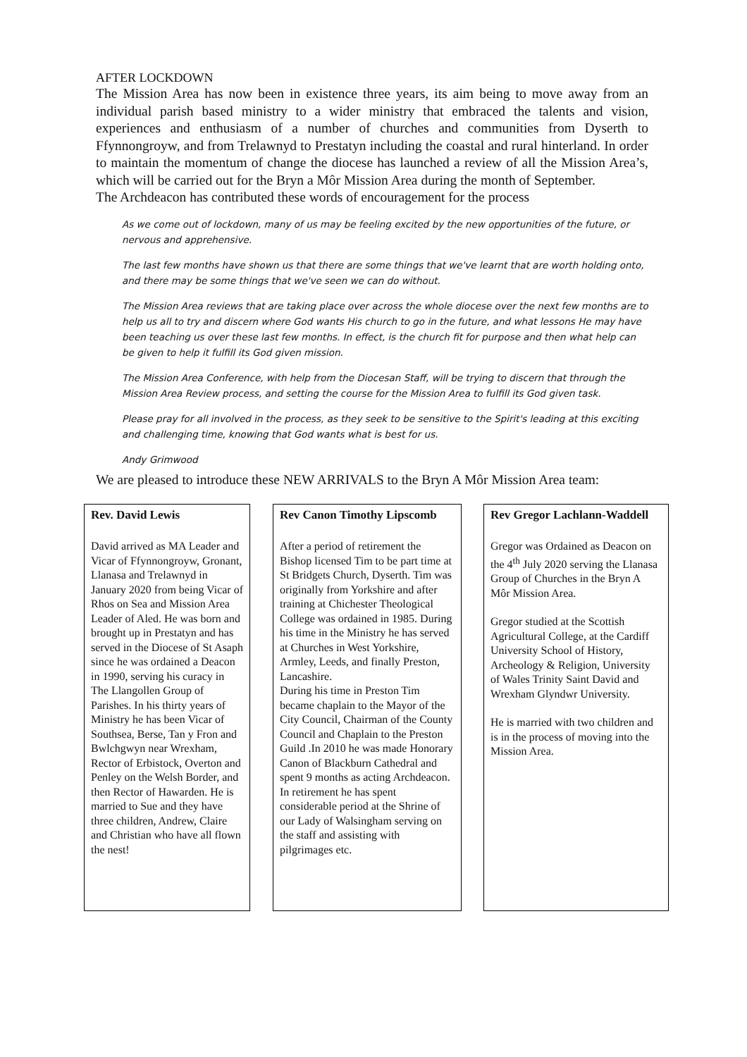AFTER LOCKDOWN
The Mission Area has now been in existence three years, its aim being to move away from an individual parish based ministry to a wider ministry that embraced the talents and vision, experiences and enthusiasm of a number of churches and communities from Dyserth to Ffynnongroyw, and from Trelawnyd to Prestatyn including the coastal and rural hinterland. In order to maintain the momentum of change the diocese has launched a review of all the Mission Area’s, which will be carried out for the Bryn a Môr Mission Area during the month of September.
The Archdeacon has contributed these words of encouragement for the process
As we come out of lockdown, many of us may be feeling excited by the new opportunities of the future, or nervous and apprehensive.
The last few months have shown us that there are some things that we've learnt that are worth holding onto, and there may be some things that we've seen we can do without.
The Mission Area reviews that are taking place over across the whole diocese over the next few months are to help us all to try and discern where God wants His church to go in the future, and what lessons He may have been teaching us over these last few months. In effect, is the church fit for purpose and then what help can be given to help it fulfill its God given mission.
The Mission Area Conference, with help from the Diocesan Staff, will be trying to discern that through the Mission Area Review process, and setting the course for the Mission Area to fulfill its God given task.
Please pray for all involved in the process, as they seek to be sensitive to the Spirit's leading at this exciting and challenging time, knowing that God wants what is best for us.
Andy Grimwood
We are pleased to introduce these NEW ARRIVALS to the Bryn A Môr Mission Area team:
Rev. David Lewis
David arrived as MA Leader and Vicar of Ffynnongroyw, Gronant, Llanasa and Trelawnyd in January 2020 from being Vicar of Rhos on Sea and Mission Area Leader of Aled. He was born and brought up in Prestatyn and has served in the Diocese of St Asaph since he was ordained a Deacon in 1990, serving his curacy in The Llangollen Group of Parishes. In his thirty years of Ministry he has been Vicar of Southsea, Berse, Tan y Fron and Bwlchgwyn near Wrexham, Rector of Erbistock, Overton and Penley on the Welsh Border, and then Rector of Hawarden. He is married to Sue and they have three children, Andrew, Claire and Christian who have all flown the nest!
Rev Canon Timothy Lipscomb
After a period of retirement the Bishop licensed Tim to be part time at St Bridgets Church, Dyserth. Tim was originally from Yorkshire and after training at Chichester Theological College was ordained in 1985. During his time in the Ministry he has served at Churches in West Yorkshire, Armley, Leeds, and finally Preston, Lancashire.
During his time in Preston Tim became chaplain to the Mayor of the City Council, Chairman of the County Council and Chaplain to the Preston Guild .In 2010 he was made Honorary Canon of Blackburn Cathedral and spent 9 months as acting Archdeacon. In retirement he has spent considerable period at the Shrine of our Lady of Walsingham serving on the staff and assisting with pilgrimages etc.
Rev Gregor Lachlann-Waddell
Gregor was Ordained as Deacon on the 4<sup>th</sup> July 2020 serving the Llanasa Group of Churches in the Bryn A Môr Mission Area.
Gregor studied at the Scottish Agricultural College, at the Cardiff University School of History, Archeology & Religion, University of Wales Trinity Saint David and Wrexham Glyndwr University.
He is married with two children and is in the process of moving into the Mission Area.